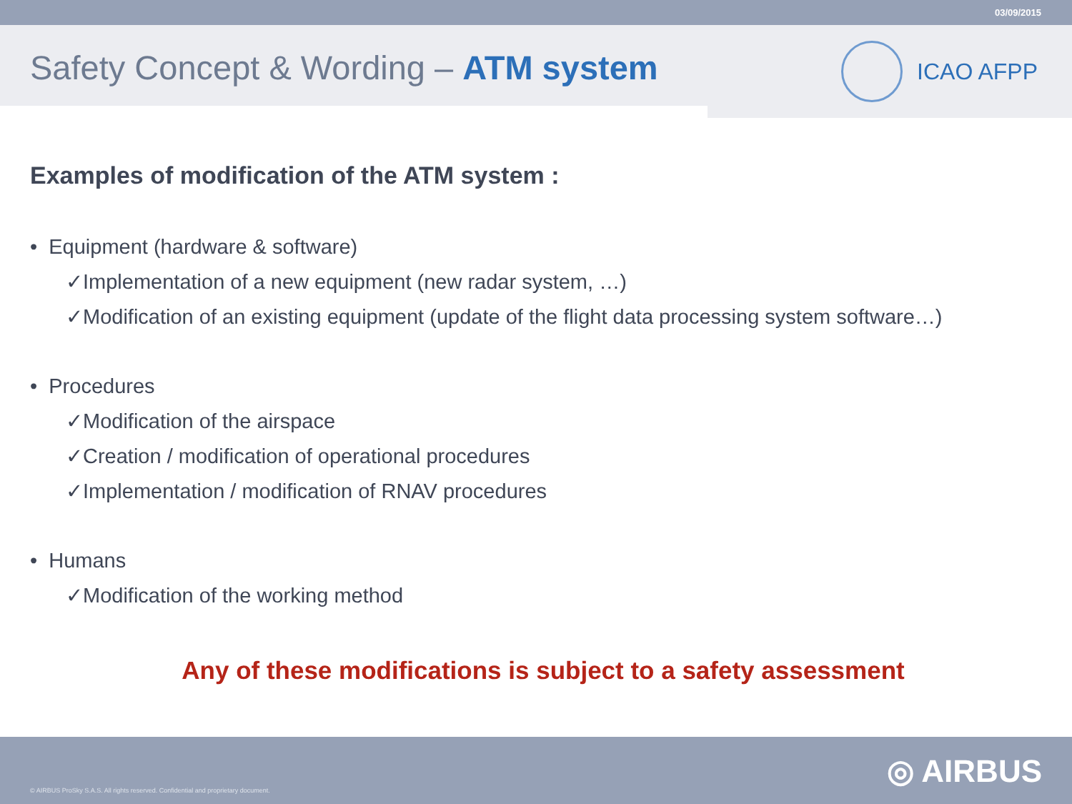03/09/2015
Safety Concept & Wording – ATM system
ICAO AFPP
Examples of modification of the ATM system :
• Equipment (hardware & software)
✓Implementation of a new equipment (new radar system, …)
✓Modification of an existing equipment (update of the flight data processing system software…)
• Procedures
✓Modification of the airspace
✓Creation / modification of operational procedures
✓Implementation / modification of RNAV procedures
• Humans
✓Modification of the working method
Any of these modifications is subject to a safety assessment
© AIRBUS ProSky S.A.S. All rights reserved. Confidential and proprietary document.
◎ AIRBUS